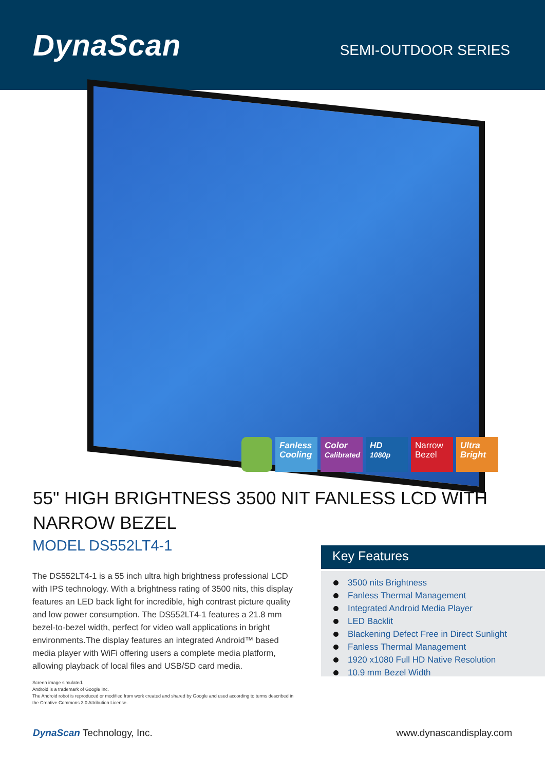DynaScan
SEMI-OUTDOOR SERIES
Fanless Cooling
Color Calibrated
HD 1080p
Narrow Bezel
Ultra Bright
55" HIGH BRIGHTNESS 3500 NIT FANLESS LCD WITH NARROW BEZEL
MODEL DS552LT4-1
The DS552LT4-1 is a 55 inch ultra high brightness professional LCD with IPS technology. With a brightness rating of 3500 nits, this display features an LED back light for incredible, high contrast picture quality and low power consumption. The DS552LT4-1 features a 21.8 mm bezel-to-bezel width, perfect for video wall applications in bright environments.The display features an integrated Android™ based media player with WiFi offering users a complete media platform, allowing playback of local files and USB/SD card media.
Screen image simulated.
Android is a trademark of Google Inc.
The Android robot is reproduced or modified from work created and shared by Google and used according to terms described in the Creative Commons 3.0 Attribution License.
Key Features
3500 nits Brightness
Fanless Thermal Management
Integrated Android Media Player
LED Backlit
Blackening Defect Free in Direct Sunlight
Fanless Thermal Management
1920 x1080 Full HD Native Resolution
10.9 mm Bezel Width
DynaScan Technology, Inc. www.dynascandisplay.com